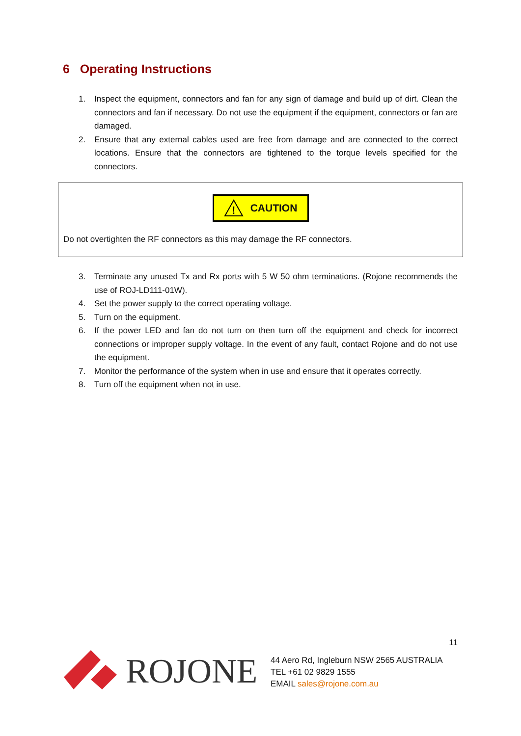6 Operating Instructions
1. Inspect the equipment, connectors and fan for any sign of damage and build up of dirt. Clean the connectors and fan if necessary. Do not use the equipment if the equipment, connectors or fan are damaged.
2. Ensure that any external cables used are free from damage and are connected to the correct locations. Ensure that the connectors are tightened to the torque levels specified for the connectors.
!
CAUTION
Do not overtighten the RF connectors as this may damage the RF connectors.
3. Terminate any unused Tx and Rx ports with 5 W 50 ohm terminations. (Rojone recommends the use of ROJ-LD111-01W).
4. Set the power supply to the correct operating voltage.
5. Turn on the equipment.
6. If the power LED and fan do not turn on then turn off the equipment and check for incorrect connections or improper supply voltage. In the event of any fault, contact Rojone and do not use the equipment.
7. Monitor the performance of the system when in use and ensure that it operates correctly.
8. Turn off the equipment when not in use.
11
ROJONE
44 Aero Rd, Ingleburn NSW 2565 AUSTRALIA
TEL +61 02 9829 1555
EMAIL sales@rojone.com.au